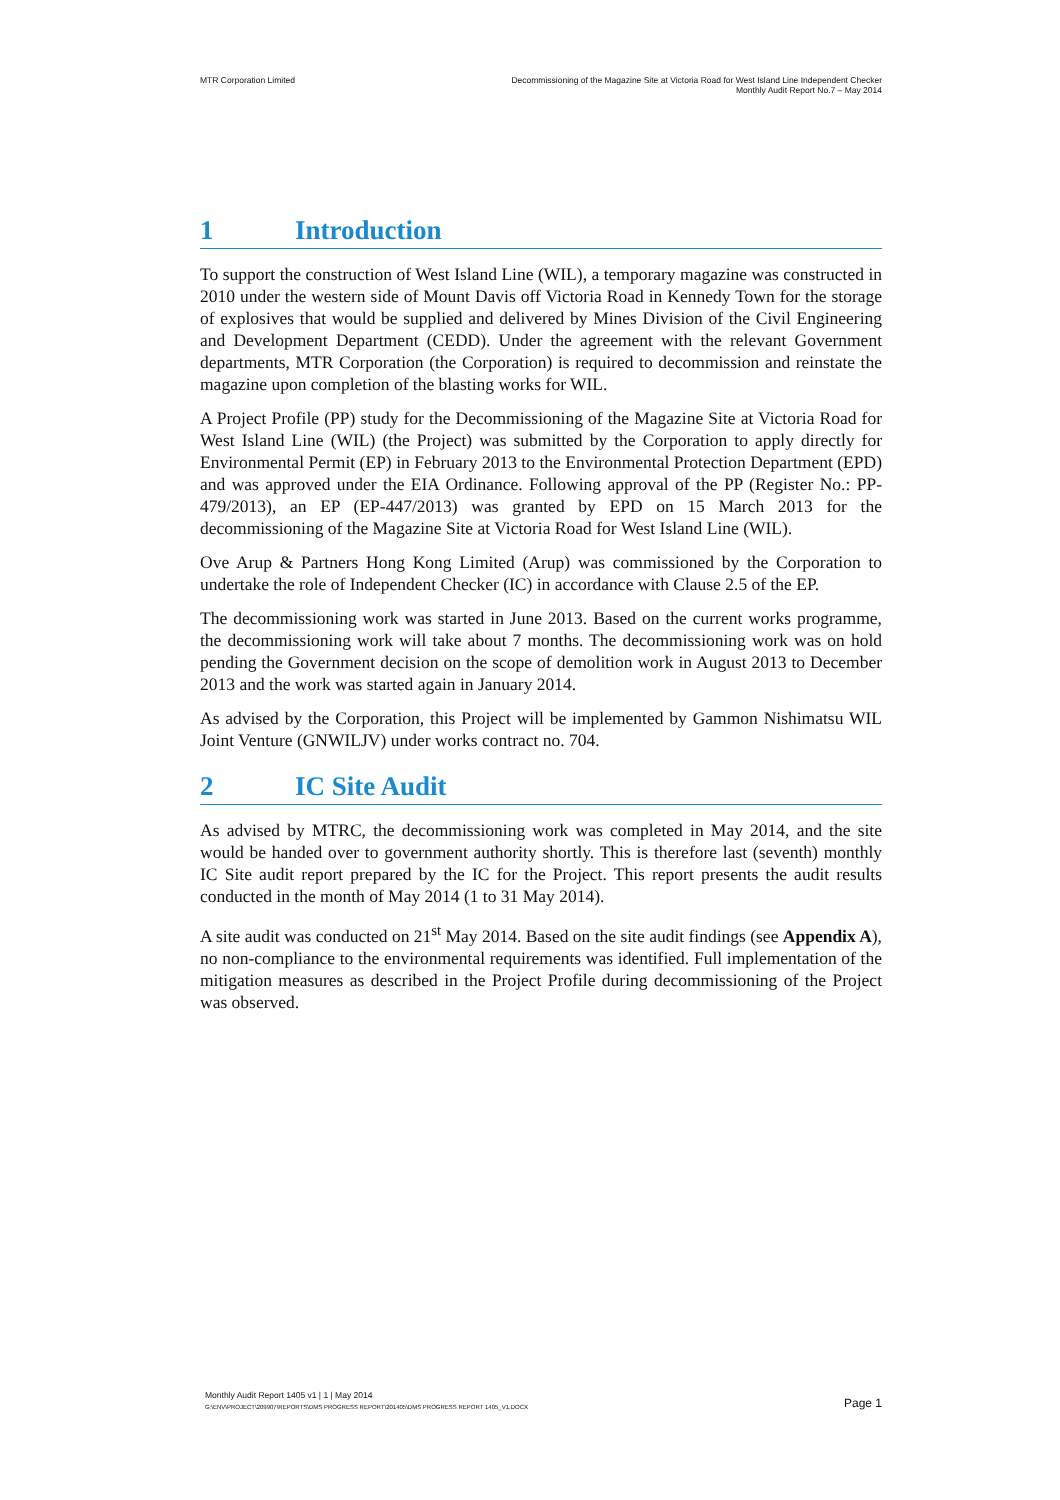MTR Corporation Limited Decommissioning of the Magazine Site at Victoria Road for West Island Line Independent Checker
Monthly Audit Report No.7 – May 2014
1 Introduction
To support the construction of West Island Line (WIL), a temporary magazine was constructed in 2010 under the western side of Mount Davis off Victoria Road in Kennedy Town for the storage of explosives that would be supplied and delivered by Mines Division of the Civil Engineering and Development Department (CEDD). Under the agreement with the relevant Government departments, MTR Corporation (the Corporation) is required to decommission and reinstate the magazine upon completion of the blasting works for WIL.
A Project Profile (PP) study for the Decommissioning of the Magazine Site at Victoria Road for West Island Line (WIL) (the Project) was submitted by the Corporation to apply directly for Environmental Permit (EP) in February 2013 to the Environmental Protection Department (EPD) and was approved under the EIA Ordinance. Following approval of the PP (Register No.: PP-479/2013), an EP (EP-447/2013) was granted by EPD on 15 March 2013 for the decommissioning of the Magazine Site at Victoria Road for West Island Line (WIL).
Ove Arup & Partners Hong Kong Limited (Arup) was commissioned by the Corporation to undertake the role of Independent Checker (IC) in accordance with Clause 2.5 of the EP.
The decommissioning work was started in June 2013. Based on the current works programme, the decommissioning work will take about 7 months. The decommissioning work was on hold pending the Government decision on the scope of demolition work in August 2013 to December 2013 and the work was started again in January 2014.
As advised by the Corporation, this Project will be implemented by Gammon Nishimatsu WIL Joint Venture (GNWILJV) under works contract no. 704.
2 IC Site Audit
As advised by MTRC, the decommissioning work was completed in May 2014, and the site would be handed over to government authority shortly. This is therefore last (seventh) monthly IC Site audit report prepared by the IC for the Project. This report presents the audit results conducted in the month of May 2014 (1 to 31 May 2014).
A site audit was conducted on 21<sup>st</sup> May 2014. Based on the site audit findings (see Appendix A), no non-compliance to the environmental requirements was identified. Full implementation of the mitigation measures as described in the Project Profile during decommissioning of the Project was observed.
Monthly Audit Report 1405 v1 | 1 | May 2014
G:\ENV\PROJECT\209907\REPORTS\DMS PROGRESS REPORT\201405\DMS PROGRESS REPORT 1405_V1.DOCX
Page 1